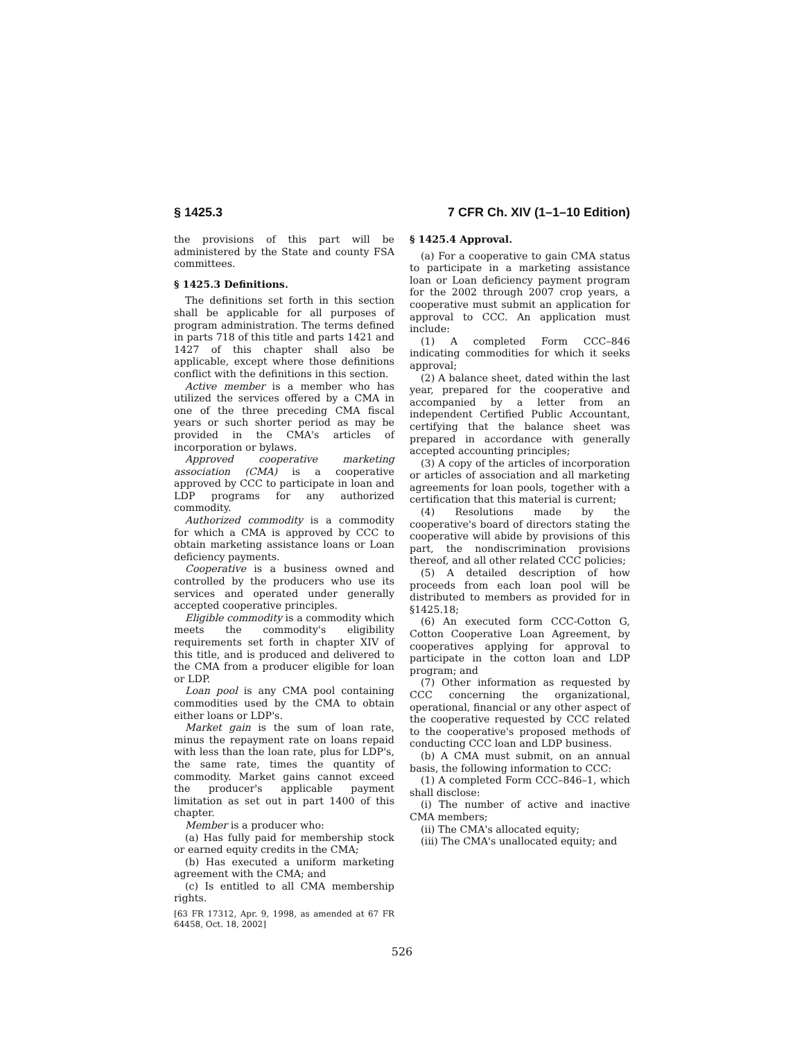§ 1425.3 7 CFR Ch. XIV (1–1–10 Edition)
the provisions of this part will be administered by the State and county FSA committees.
§ 1425.3 Definitions.
The definitions set forth in this section shall be applicable for all purposes of program administration. The terms defined in parts 718 of this title and parts 1421 and 1427 of this chapter shall also be applicable, except where those definitions conflict with the definitions in this section.
Active member is a member who has utilized the services offered by a CMA in one of the three preceding CMA fiscal years or such shorter period as may be provided in the CMA's articles of incorporation or bylaws.
Approved cooperative marketing association (CMA) is a cooperative approved by CCC to participate in loan and LDP programs for any authorized commodity.
Authorized commodity is a commodity for which a CMA is approved by CCC to obtain marketing assistance loans or Loan deficiency payments.
Cooperative is a business owned and controlled by the producers who use its services and operated under generally accepted cooperative principles.
Eligible commodity is a commodity which meets the commodity's eligibility requirements set forth in chapter XIV of this title, and is produced and delivered to the CMA from a producer eligible for loan or LDP.
Loan pool is any CMA pool containing commodities used by the CMA to obtain either loans or LDP's.
Market gain is the sum of loan rate, minus the repayment rate on loans repaid with less than the loan rate, plus for LDP's, the same rate, times the quantity of commodity. Market gains cannot exceed the producer's applicable payment limitation as set out in part 1400 of this chapter.
Member is a producer who:
(a) Has fully paid for membership stock or earned equity credits in the CMA;
(b) Has executed a uniform marketing agreement with the CMA; and
(c) Is entitled to all CMA membership rights.
[63 FR 17312, Apr. 9, 1998, as amended at 67 FR 64458, Oct. 18, 2002]
§ 1425.4 Approval.
(a) For a cooperative to gain CMA status to participate in a marketing assistance loan or Loan deficiency payment program for the 2002 through 2007 crop years, a cooperative must submit an application for approval to CCC. An application must include:
(1) A completed Form CCC–846 indicating commodities for which it seeks approval;
(2) A balance sheet, dated within the last year, prepared for the cooperative and accompanied by a letter from an independent Certified Public Accountant, certifying that the balance sheet was prepared in accordance with generally accepted accounting principles;
(3) A copy of the articles of incorporation or articles of association and all marketing agreements for loan pools, together with a certification that this material is current;
(4) Resolutions made by the cooperative's board of directors stating the cooperative will abide by provisions of this part, the nondiscrimination provisions thereof, and all other related CCC policies;
(5) A detailed description of how proceeds from each loan pool will be distributed to members as provided for in §1425.18;
(6) An executed form CCC-Cotton G, Cotton Cooperative Loan Agreement, by cooperatives applying for approval to participate in the cotton loan and LDP program; and
(7) Other information as requested by CCC concerning the organizational, operational, financial or any other aspect of the cooperative requested by CCC related to the cooperative's proposed methods of conducting CCC loan and LDP business.
(b) A CMA must submit, on an annual basis, the following information to CCC:
(1) A completed Form CCC–846–1, which shall disclose:
(i) The number of active and inactive CMA members;
(ii) The CMA's allocated equity;
(iii) The CMA's unallocated equity; and
526